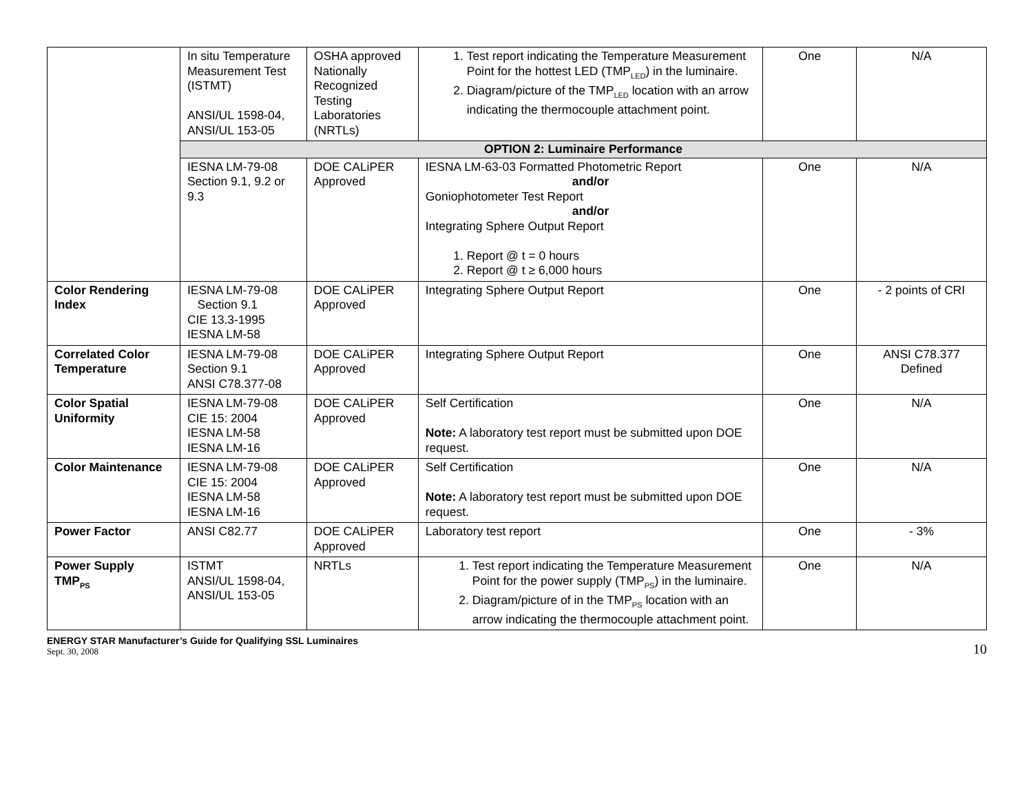| | In situ Temperature Measurement Test (ISTMT) ANSI/UL 1598-04, ANSI/UL 153-05 | OSHA approved Nationally Recognized Testing Laboratories (NRTLs) | 1. Test report indicating the Temperature Measurement Point for the hottest LED (TMP<sub>LED</sub>) in the luminaire. 2. Diagram/picture of the TMP<sub>LED</sub> location with an arrow indicating the thermocouple attachment point. | One | N/A |
| | OPTION 2: Luminaire Performance | | | | |
| | IESNA LM-79-08 Section 9.1, 9.2 or 9.3 | DOE CALiPER Approved | IESNA LM-63-03 Formatted Photometric Report and/or Goniophotometer Test Report and/or Integrating Sphere Output Report 1. Report @ t = 0 hours 2. Report @ t ≥ 6,000 hours | One | N/A |
| Color Rendering Index | IESNA LM-79-08 Section 9.1 CIE 13.3-1995 IESNA LM-58 | DOE CALiPER Approved | Integrating Sphere Output Report | One | - 2 points of CRI |
| Correlated Color Temperature | IESNA LM-79-08 Section 9.1 ANSI C78.377-08 | DOE CALiPER Approved | Integrating Sphere Output Report | One | ANSI C78.377 Defined |
| Color Spatial Uniformity | IESNA LM-79-08 CIE 15: 2004 IESNA LM-58 IESNA LM-16 | DOE CALiPER Approved | Self Certification Note: A laboratory test report must be submitted upon DOE request. | One | N/A |
| Color Maintenance | IESNA LM-79-08 CIE 15: 2004 IESNA LM-58 IESNA LM-16 | DOE CALiPER Approved | Self Certification Note: A laboratory test report must be submitted upon DOE request. | One | N/A |
| Power Factor | ANSI C82.77 | DOE CALiPER Approved | Laboratory test report | One | - 3% |
| Power Supply TMP<sub>PS</sub> | ISTMT ANSI/UL 1598-04, ANSI/UL 153-05 | NRTLs | 1. Test report indicating the Temperature Measurement Point for the power supply (TMP<sub>PS</sub>) in the luminaire. 2. Diagram/picture of in the TMP<sub>PS</sub> location with an arrow indicating the thermocouple attachment point. | One | N/A |
ENERGY STAR Manufacturer’s Guide for Qualifying SSL Luminaires
Sept. 30, 2008
10